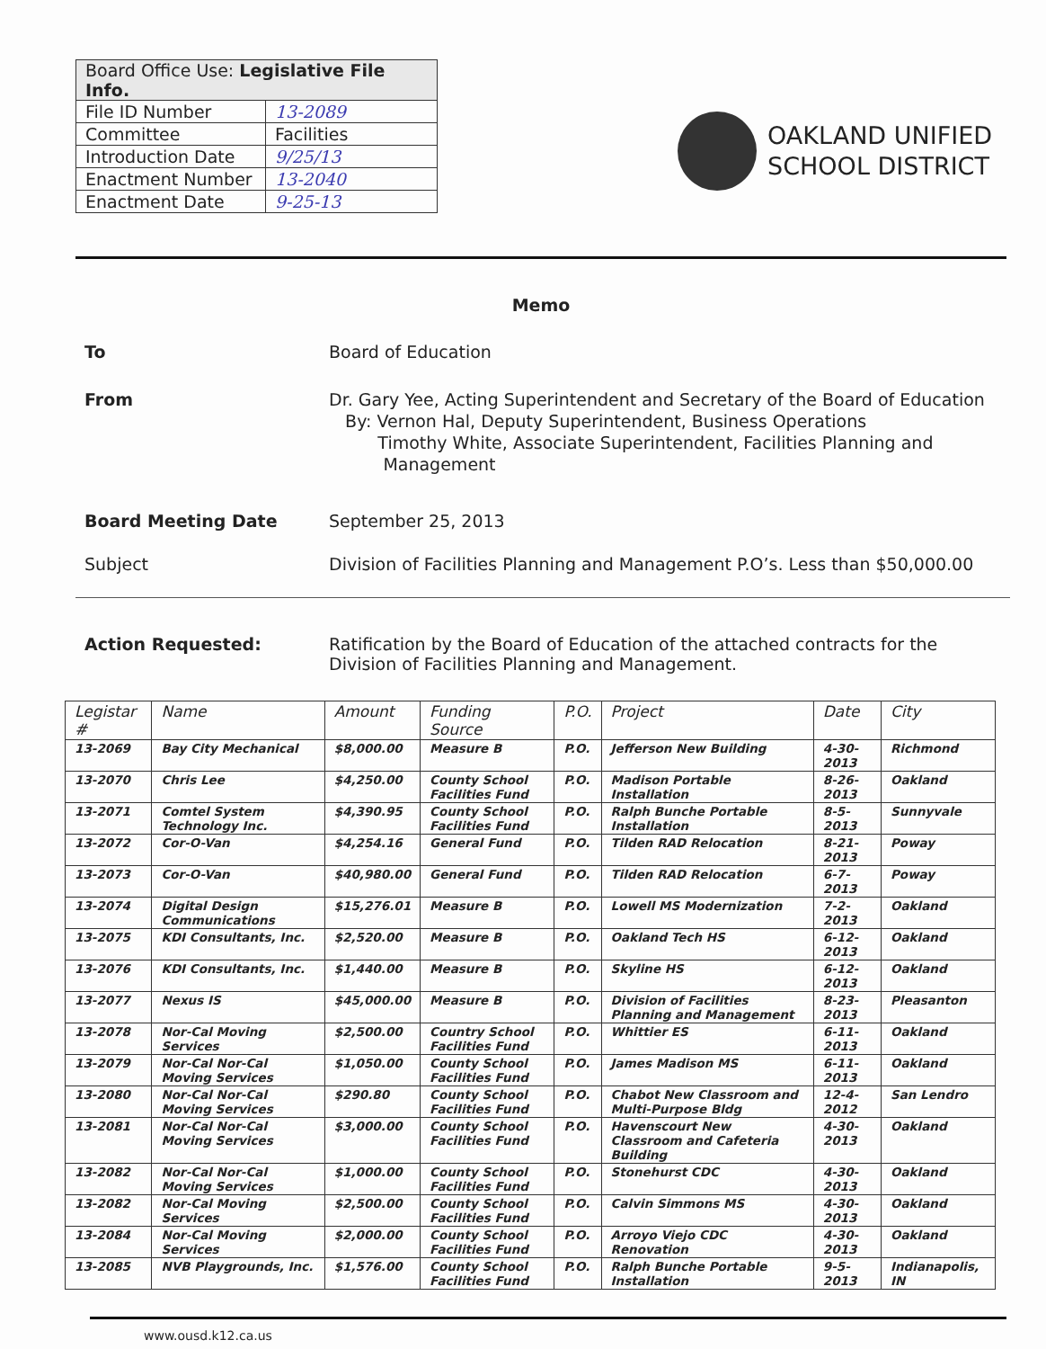| Board Office Use: Legislative File Info. | |
| File ID Number | 13-2089 |
| Committee | Facilities |
| Introduction Date | 9/25/13 |
| Enactment Number | 13-2040 |
| Enactment Date | 9-25-13 |
OAKLAND UNIFIED
SCHOOL DISTRICT
Memo
To Board of Education
From Dr. Gary Yee, Acting Superintendent and Secretary of the Board of Education
By: Vernon Hal, Deputy Superintendent, Business Operations
Timothy White, Associate Superintendent, Facilities Planning and
Management
Board Meeting Date September 25, 2013
Subject Division of Facilities Planning and Management P.O’s. Less than $50,000.00
Action Requested: Ratification by the Board of Education of the attached contracts for the Division of Facilities Planning and Management.
| Legistar # | Name | Amount | Funding Source | P.O. | Project | Date | City |
| --- | --- | --- | --- | --- | --- | --- | --- |
| 13-2069 | Bay City Mechanical | $8,000.00 | Measure B | P.O. | Jefferson New Building | 4-30-2013 | Richmond |
| 13-2070 | Chris Lee | $4,250.00 | County School Facilities Fund | P.O. | Madison Portable Installation | 8-26-2013 | Oakland |
| 13-2071 | Comtel System Technology Inc. | $4,390.95 | County School Facilities Fund | P.O. | Ralph Bunche Portable Installation | 8-5-2013 | Sunnyvale |
| 13-2072 | Cor-O-Van | $4,254.16 | General Fund | P.O. | Tilden RAD Relocation | 8-21-2013 | Poway |
| 13-2073 | Cor-O-Van | $40,980.00 | General Fund | P.O. | Tilden RAD Relocation | 6-7-2013 | Poway |
| 13-2074 | Digital Design Communications | $15,276.01 | Measure B | P.O. | Lowell MS Modernization | 7-2-2013 | Oakland |
| 13-2075 | KDI Consultants, Inc. | $2,520.00 | Measure B | P.O. | Oakland Tech HS | 6-12-2013 | Oakland |
| 13-2076 | KDI Consultants, Inc. | $1,440.00 | Measure B | P.O. | Skyline HS | 6-12-2013 | Oakland |
| 13-2077 | Nexus IS | $45,000.00 | Measure B | P.O. | Division of Facilities Planning and Management | 8-23-2013 | Pleasanton |
| 13-2078 | Nor-Cal Moving Services | $2,500.00 | Country School Facilities Fund | P.O. | Whittier ES | 6-11-2013 | Oakland |
| 13-2079 | Nor-Cal Nor-Cal Moving Services | $1,050.00 | County School Facilities Fund | P.O. | James Madison MS | 6-11-2013 | Oakland |
| 13-2080 | Nor-Cal Nor-Cal Moving Services | $290.80 | County School Facilities Fund | P.O. | Chabot New Classroom and Multi-Purpose Bldg | 12-4-2012 | San Lendro |
| 13-2081 | Nor-Cal Nor-Cal Moving Services | $3,000.00 | County School Facilities Fund | P.O. | Havenscourt New Classroom and Cafeteria Building | 4-30-2013 | Oakland |
| 13-2082 | Nor-Cal Nor-Cal Moving Services | $1,000.00 | County School Facilities Fund | P.O. | Stonehurst CDC | 4-30-2013 | Oakland |
| 13-2082 | Nor-Cal Moving Services | $2,500.00 | County School Facilities Fund | P.O. | Calvin Simmons MS | 4-30-2013 | Oakland |
| 13-2084 | Nor-Cal Moving Services | $2,000.00 | County School Facilities Fund | P.O. | Arroyo Viejo CDC Renovation | 4-30-2013 | Oakland |
| 13-2085 | NVB Playgrounds, Inc. | $1,576.00 | County School Facilities Fund | P.O. | Ralph Bunche Portable Installation | 9-5-2013 | Indianapolis, IN |
www.ousd.k12.ca.us